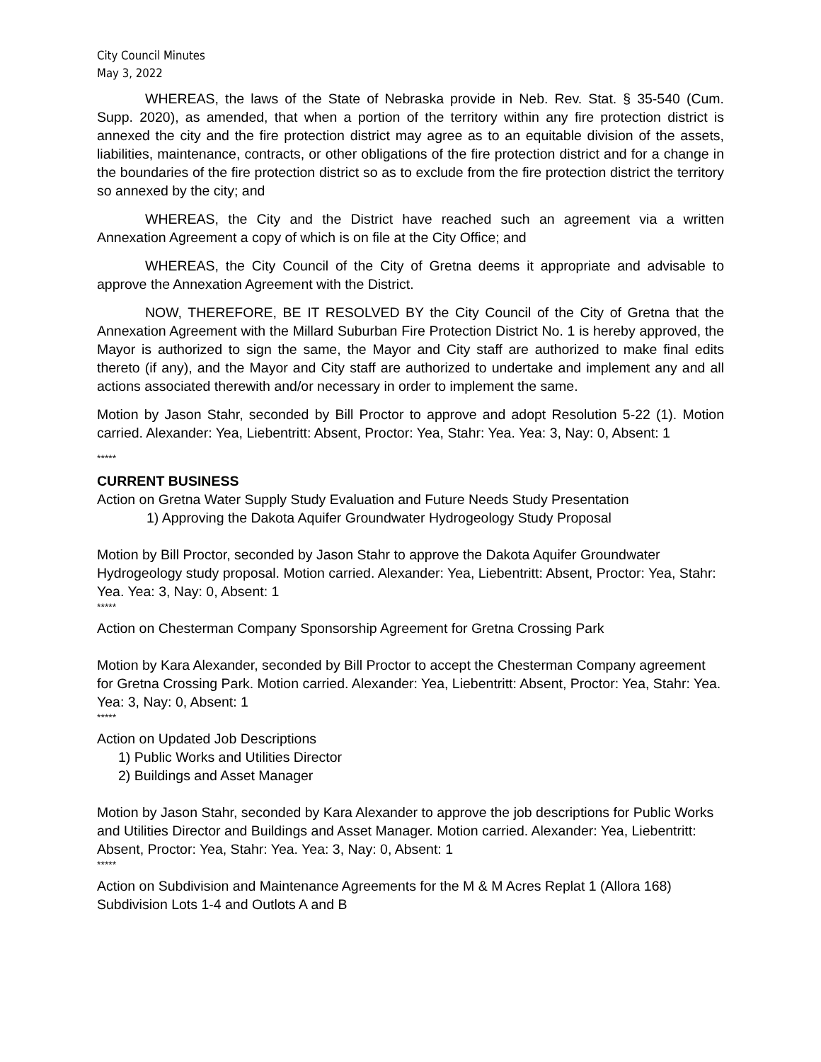City Council Minutes
May 3, 2022
WHEREAS, the laws of the State of Nebraska provide in Neb. Rev. Stat. § 35-540 (Cum. Supp. 2020), as amended, that when a portion of the territory within any fire protection district is annexed the city and the fire protection district may agree as to an equitable division of the assets, liabilities, maintenance, contracts, or other obligations of the fire protection district and for a change in the boundaries of the fire protection district so as to exclude from the fire protection district the territory so annexed by the city; and
WHEREAS, the City and the District have reached such an agreement via a written Annexation Agreement a copy of which is on file at the City Office; and
WHEREAS, the City Council of the City of Gretna deems it appropriate and advisable to approve the Annexation Agreement with the District.
NOW, THEREFORE, BE IT RESOLVED BY the City Council of the City of Gretna that the Annexation Agreement with the Millard Suburban Fire Protection District No. 1 is hereby approved, the Mayor is authorized to sign the same, the Mayor and City staff are authorized to make final edits thereto (if any), and the Mayor and City staff are authorized to undertake and implement any and all actions associated therewith and/or necessary in order to implement the same.
Motion by Jason Stahr, seconded by Bill Proctor to approve and adopt Resolution 5-22 (1). Motion carried. Alexander: Yea, Liebentritt: Absent, Proctor: Yea, Stahr: Yea. Yea: 3, Nay: 0, Absent: 1
*****
CURRENT BUSINESS
Action on Gretna Water Supply Study Evaluation and Future Needs Study Presentation
1) Approving the Dakota Aquifer Groundwater Hydrogeology Study Proposal
Motion by Bill Proctor, seconded by Jason Stahr to approve the Dakota Aquifer Groundwater Hydrogeology study proposal. Motion carried. Alexander: Yea, Liebentritt: Absent, Proctor: Yea, Stahr: Yea. Yea: 3, Nay: 0, Absent: 1
*****
Action on Chesterman Company Sponsorship Agreement for Gretna Crossing Park
Motion by Kara Alexander, seconded by Bill Proctor to accept the Chesterman Company agreement for Gretna Crossing Park. Motion carried. Alexander: Yea, Liebentritt: Absent, Proctor: Yea, Stahr: Yea. Yea: 3, Nay: 0, Absent: 1
*****
Action on Updated Job Descriptions
1) Public Works and Utilities Director
2) Buildings and Asset Manager
Motion by Jason Stahr, seconded by Kara Alexander to approve the job descriptions for Public Works and Utilities Director and Buildings and Asset Manager. Motion carried. Alexander: Yea, Liebentritt: Absent, Proctor: Yea, Stahr: Yea. Yea: 3, Nay: 0, Absent: 1
*****
Action on Subdivision and Maintenance Agreements for the M & M Acres Replat 1 (Allora 168) Subdivision Lots 1-4 and Outlots A and B